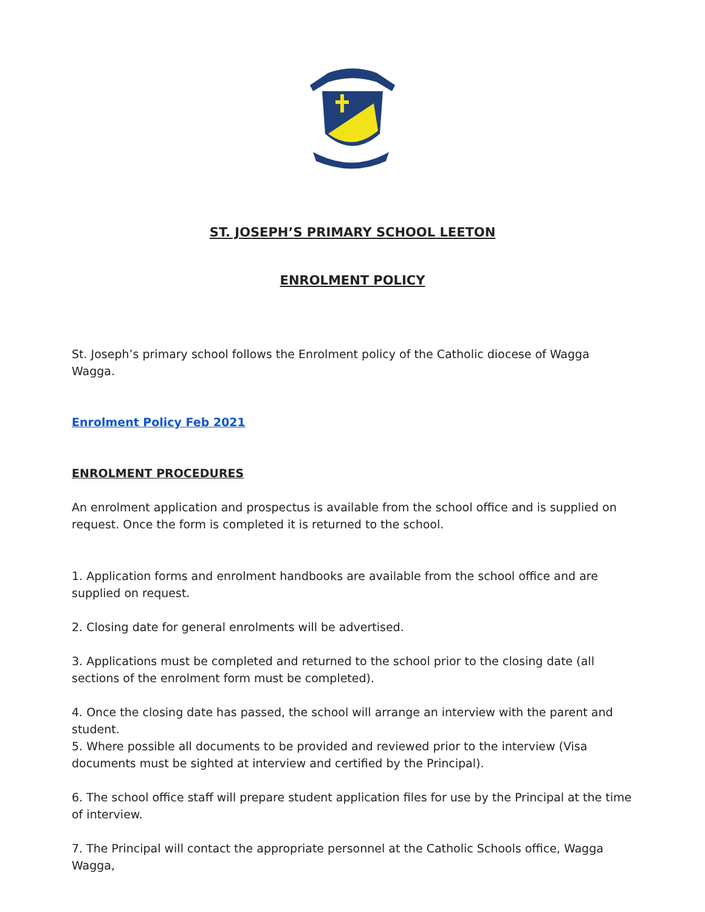ST. JOSEPH’S PRIMARY SCHOOL LEETON
ENROLMENT POLICY
St. Joseph’s primary school follows the Enrolment policy of the Catholic diocese of Wagga Wagga.
Enrolment Policy Feb 2021
ENROLMENT PROCEDURES
An enrolment application and prospectus is available from the school office and is supplied on request. Once the form is completed it is returned to the school.
1. Application forms and enrolment handbooks are available from the school office and are supplied on request.
2. Closing date for general enrolments will be advertised.
3. Applications must be completed and returned to the school prior to the closing date (all sections of the enrolment form must be completed).
4. Once the closing date has passed, the school will arrange an interview with the parent and student.
5. Where possible all documents to be provided and reviewed prior to the interview (Visa documents must be sighted at interview and certified by the Principal).
6. The school office staff will prepare student application files for use by the Principal at the time of interview.
7. The Principal will contact the appropriate personnel at the Catholic Schools office, Wagga Wagga,